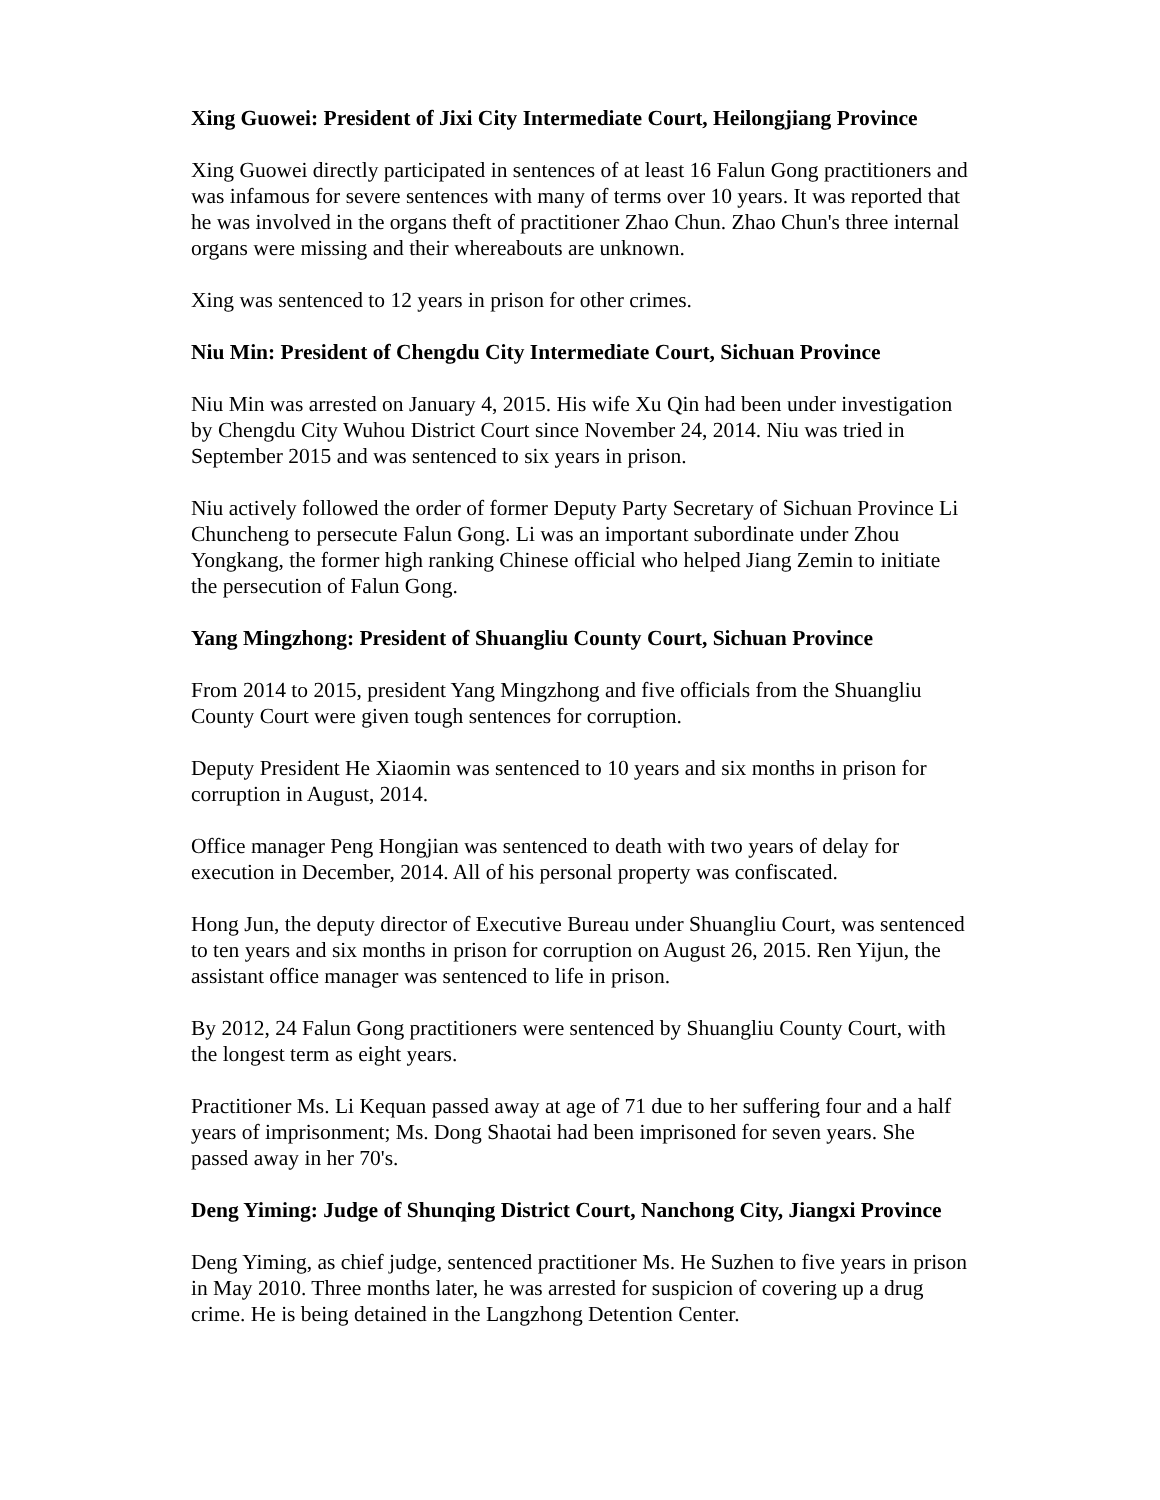Xing Guowei: President of Jixi City Intermediate Court, Heilongjiang Province
Xing Guowei directly participated in sentences of at least 16 Falun Gong practitioners and was infamous for severe sentences with many of terms over 10 years. It was reported that he was involved in the organs theft of practitioner Zhao Chun. Zhao Chun's three internal organs were missing and their whereabouts are unknown.
Xing was sentenced to 12 years in prison for other crimes.
Niu Min: President of Chengdu City Intermediate Court, Sichuan Province
Niu Min was arrested on January 4, 2015. His wife Xu Qin had been under investigation by Chengdu City Wuhou District Court since November 24, 2014. Niu was tried in September 2015 and was sentenced to six years in prison.
Niu actively followed the order of former Deputy Party Secretary of Sichuan Province Li Chuncheng to persecute Falun Gong. Li was an important subordinate under Zhou Yongkang, the former high ranking Chinese official who helped Jiang Zemin to initiate the persecution of Falun Gong.
Yang Mingzhong: President of Shuangliu County Court, Sichuan Province
From 2014 to 2015, president Yang Mingzhong and five officials from the Shuangliu County Court were given tough sentences for corruption.
Deputy President He Xiaomin was sentenced to 10 years and six months in prison for corruption in August, 2014.
Office manager Peng Hongjian was sentenced to death with two years of delay for execution in December, 2014. All of his personal property was confiscated.
Hong Jun, the deputy director of Executive Bureau under Shuangliu Court, was sentenced to ten years and six months in prison for corruption on August 26, 2015. Ren Yijun, the assistant office manager was sentenced to life in prison.
By 2012, 24 Falun Gong practitioners were sentenced by Shuangliu County Court, with the longest term as eight years.
Practitioner Ms. Li Kequan passed away at age of 71 due to her suffering four and a half years of imprisonment; Ms. Dong Shaotai had been imprisoned for seven years. She passed away in her 70's.
Deng Yiming: Judge of Shunqing District Court, Nanchong City, Jiangxi Province
Deng Yiming, as chief judge, sentenced practitioner Ms. He Suzhen to five years in prison in May 2010. Three months later, he was arrested for suspicion of covering up a drug crime. He is being detained in the Langzhong Detention Center.